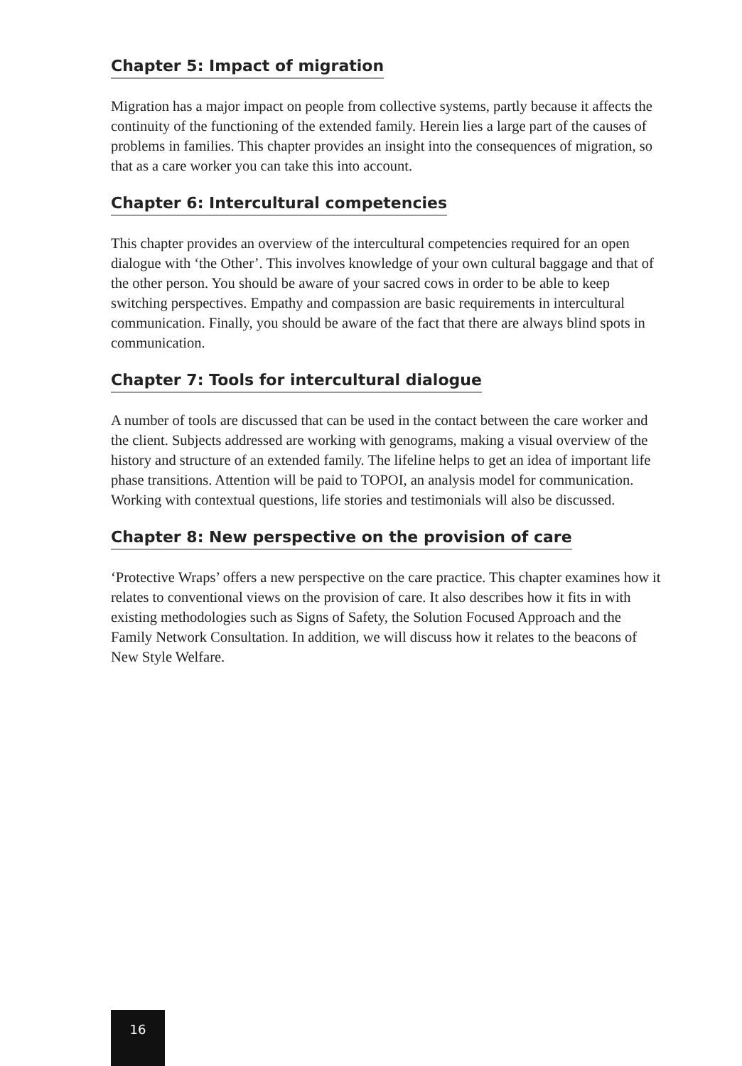Chapter 5: Impact of migration
Migration has a major impact on people from collective systems, partly because it affects the continuity of the functioning of the extended family. Herein lies a large part of the causes of problems in families. This chapter provides an insight into the consequences of migration, so that as a care worker you can take this into account.
Chapter 6: Intercultural competencies
This chapter provides an overview of the intercultural competencies required for an open dialogue with ‘the Other’. This involves knowledge of your own cultural baggage and that of the other person. You should be aware of your sacred cows in order to be able to keep switching perspectives. Empathy and compassion are basic requirements in intercultural communication. Finally, you should be aware of the fact that there are always blind spots in communication.
Chapter 7: Tools for intercultural dialogue
A number of tools are discussed that can be used in the contact between the care worker and the client. Subjects addressed are working with genograms, making a visual overview of the history and structure of an extended family. The lifeline helps to get an idea of important life phase transitions. Attention will be paid to TOPOI, an analysis model for communication. Working with contextual questions, life stories and testimonials will also be discussed.
Chapter 8: New perspective on the provision of care
‘Protective Wraps’ offers a new perspective on the care practice. This chapter examines how it relates to conventional views on the provision of care. It also describes how it fits in with existing methodologies such as Signs of Safety, the Solution Focused Approach and the Family Network Consultation. In addition, we will discuss how it relates to the beacons of New Style Welfare.
16